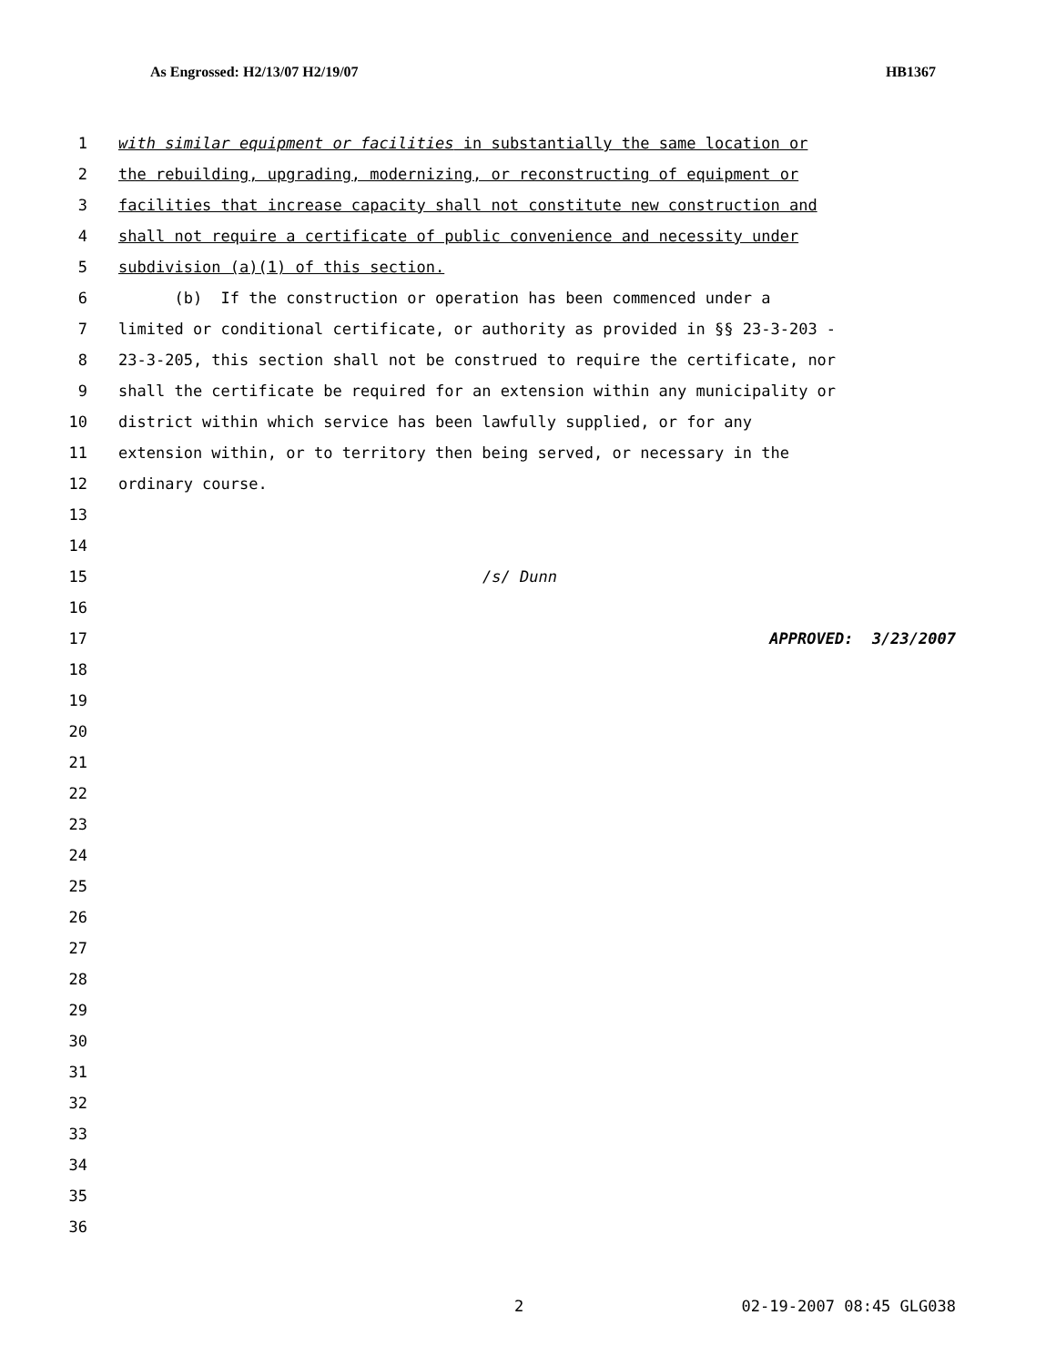As Engrossed: H2/13/07 H2/19/07 HB1367
1 with similar equipment or facilities in substantially the same location or
2 the rebuilding, upgrading, modernizing, or reconstructing of equipment or
3 facilities that increase capacity shall not constitute new construction and
4 shall not require a certificate of public convenience and necessity under
5 subdivision (a)(1) of this section.
6 (b) If the construction or operation has been commenced under a
7 limited or conditional certificate, or authority as provided in §§ 23-3-203 -
8 23-3-205, this section shall not be construed to require the certificate, nor
9 shall the certificate be required for an extension within any municipality or
10 district within which service has been lawfully supplied, or for any
11 extension within, or to territory then being served, or necessary in the
12 ordinary course.
13
14
15 /s/ Dunn
16
17 APPROVED: 3/23/2007
18
19
20
21
22
23
24
25
26
27
28
29
30
31
32
33
34
35
36
2 02-19-2007 08:45 GLG038